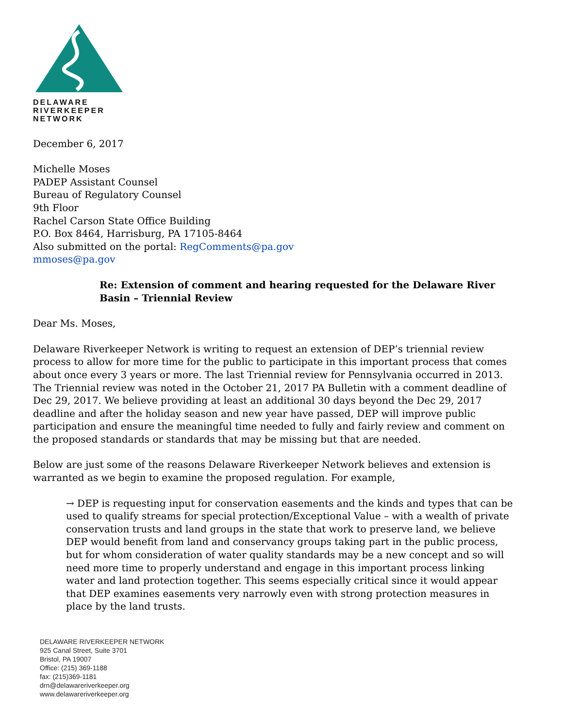DELAWARE
RIVERKEEPER
NETWORK
December 6, 2017
Michelle Moses
PADEP Assistant Counsel
Bureau of Regulatory Counsel
9th Floor
Rachel Carson State Office Building
P.O. Box 8464, Harrisburg, PA 17105-8464
Also submitted on the portal: RegComments@pa.gov
mmoses@pa.gov
Re: Extension of comment and hearing requested for the Delaware River Basin – Triennial Review
Dear Ms. Moses,
Delaware Riverkeeper Network is writing to request an extension of DEP’s triennial review process to allow for more time for the public to participate in this important process that comes about once every 3 years or more. The last Triennial review for Pennsylvania occurred in 2013. The Triennial review was noted in the October 21, 2017 PA Bulletin with a comment deadline of Dec 29, 2017. We believe providing at least an additional 30 days beyond the Dec 29, 2017 deadline and after the holiday season and new year have passed, DEP will improve public participation and ensure the meaningful time needed to fully and fairly review and comment on the proposed standards or standards that may be missing but that are needed.
Below are just some of the reasons Delaware Riverkeeper Network believes and extension is warranted as we begin to examine the proposed regulation. For example,
→ DEP is requesting input for conservation easements and the kinds and types that can be used to qualify streams for special protection/Exceptional Value – with a wealth of private conservation trusts and land groups in the state that work to preserve land, we believe DEP would benefit from land and conservancy groups taking part in the public process, but for whom consideration of water quality standards may be a new concept and so will need more time to properly understand and engage in this important process linking water and land protection together. This seems especially critical since it would appear that DEP examines easements very narrowly even with strong protection measures in place by the land trusts.
DELAWARE RIVERKEEPER NETWORK
925 Canal Street, Suite 3701
Bristol, PA 19007
Office: (215) 369-1188
fax: (215)369-1181
drn@delawareriverkeeper.org
www.delawareriverkeeper.org